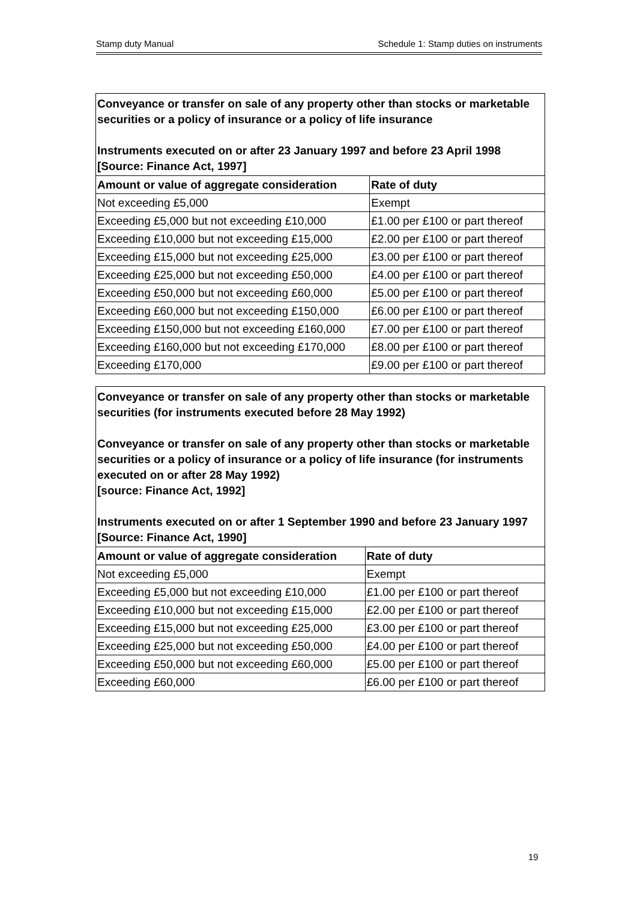Stamp duty Manual Schedule 1: Stamp duties on instruments
Conveyance or transfer on sale of any property other than stocks or marketable securities or a policy of insurance or a policy of life insurance
Instruments executed on or after 23 January 1997 and before 23 April 1998
[Source: Finance Act, 1997]
| Amount or value of aggregate consideration | Rate of duty |
| --- | --- |
| Not exceeding £5,000 | Exempt |
| Exceeding £5,000 but not exceeding £10,000 | £1.00 per £100 or part thereof |
| Exceeding £10,000 but not exceeding £15,000 | £2.00 per £100 or part thereof |
| Exceeding £15,000 but not exceeding £25,000 | £3.00 per £100 or part thereof |
| Exceeding £25,000 but not exceeding £50,000 | £4.00 per £100 or part thereof |
| Exceeding £50,000 but not exceeding £60,000 | £5.00 per £100 or part thereof |
| Exceeding £60,000 but not exceeding £150,000 | £6.00 per £100 or part thereof |
| Exceeding £150,000 but not exceeding £160,000 | £7.00 per £100 or part thereof |
| Exceeding £160,000 but not exceeding £170,000 | £8.00 per £100 or part thereof |
| Exceeding £170,000 | £9.00 per £100 or part thereof |
Conveyance or transfer on sale of any property other than stocks or marketable securities (for instruments executed before 28 May 1992)
Conveyance or transfer on sale of any property other than stocks or marketable securities or a policy of insurance or a policy of life insurance (for instruments executed on or after 28 May 1992)
[source: Finance Act, 1992]
Instruments executed on or after 1 September 1990 and before 23 January 1997
[Source: Finance Act, 1990]
| Amount or value of aggregate consideration | Rate of duty |
| --- | --- |
| Not exceeding £5,000 | Exempt |
| Exceeding £5,000 but not exceeding £10,000 | £1.00 per £100 or part thereof |
| Exceeding £10,000 but not exceeding £15,000 | £2.00 per £100 or part thereof |
| Exceeding £15,000 but not exceeding £25,000 | £3.00 per £100 or part thereof |
| Exceeding £25,000 but not exceeding £50,000 | £4.00 per £100 or part thereof |
| Exceeding £50,000 but not exceeding £60,000 | £5.00 per £100 or part thereof |
| Exceeding £60,000 | £6.00 per £100 or part thereof |
19